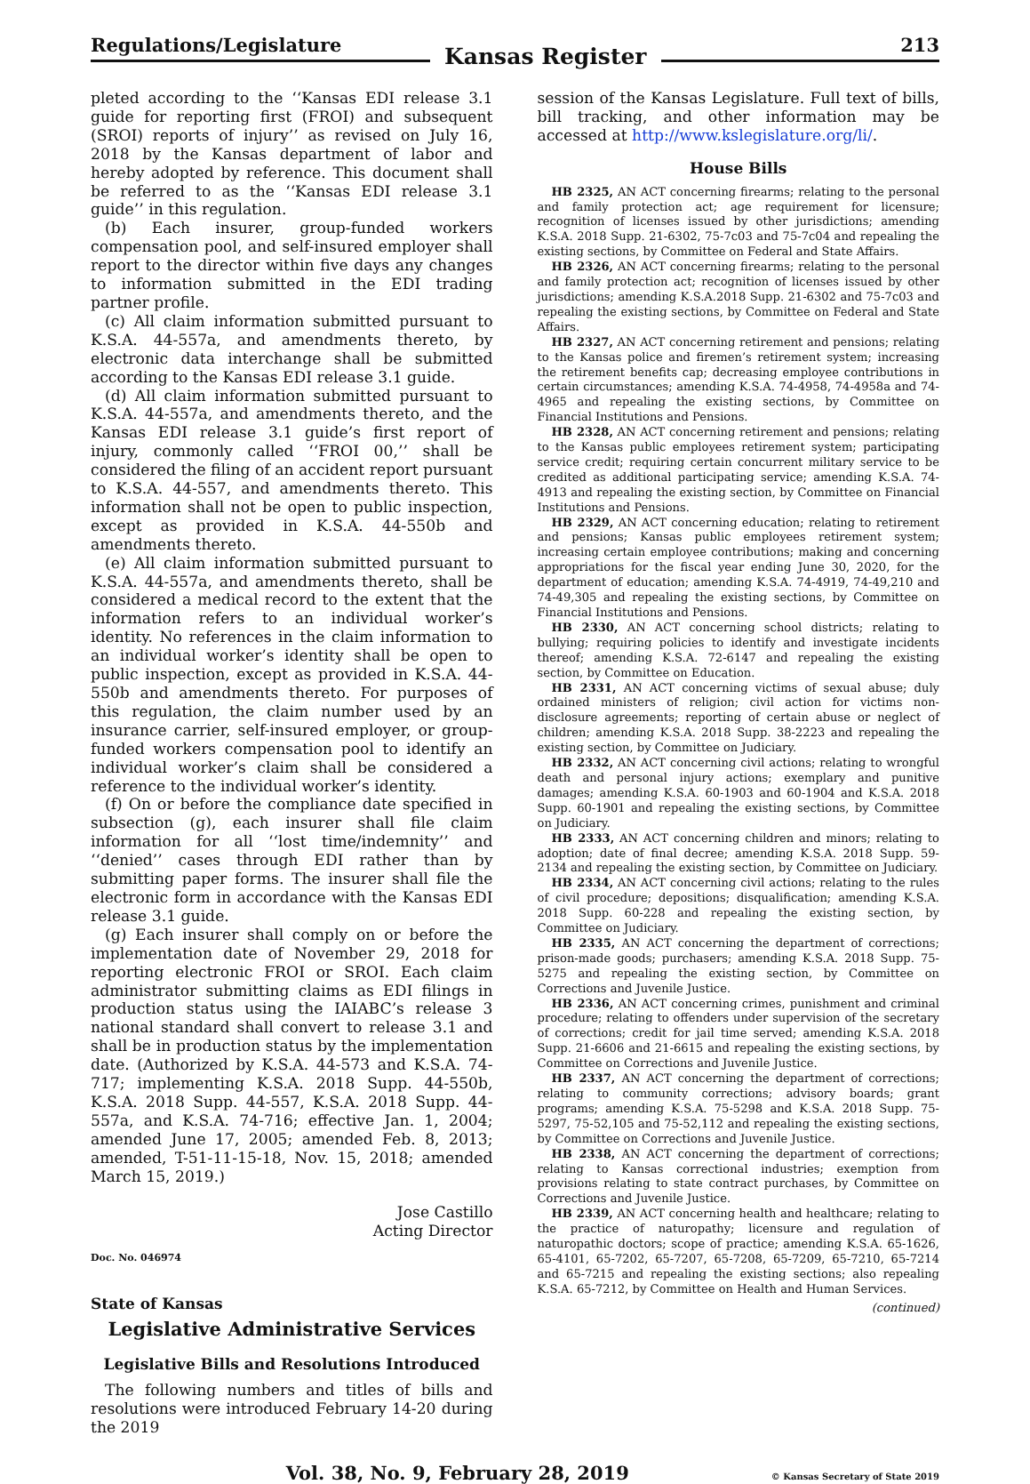Regulations/Legislature
Kansas Register
213
pleted according to the ‘‘Kansas EDI release 3.1 guide for reporting first (FROI) and subsequent (SROI) reports of injury’’ as revised on July 16, 2018 by the Kansas department of labor and hereby adopted by reference. This document shall be referred to as the ‘‘Kansas EDI release 3.1 guide’’ in this regulation.
(b) Each insurer, group-funded workers compensation pool, and self-insured employer shall report to the director within five days any changes to information submitted in the EDI trading partner profile.
(c) All claim information submitted pursuant to K.S.A. 44-557a, and amendments thereto, by electronic data interchange shall be submitted according to the Kansas EDI release 3.1 guide.
(d) All claim information submitted pursuant to K.S.A. 44-557a, and amendments thereto, and the Kansas EDI release 3.1 guide’s first report of injury, commonly called ‘‘FROI 00,’’ shall be considered the filing of an accident report pursuant to K.S.A. 44-557, and amendments thereto. This information shall not be open to public inspection, except as provided in K.S.A. 44-550b and amendments thereto.
(e) All claim information submitted pursuant to K.S.A. 44-557a, and amendments thereto, shall be considered a medical record to the extent that the information refers to an individual worker’s identity. No references in the claim information to an individual worker’s identity shall be open to public inspection, except as provided in K.S.A. 44-550b and amendments thereto. For purposes of this regulation, the claim number used by an insurance carrier, self-insured employer, or group-funded workers compensation pool to identify an individual worker’s claim shall be considered a reference to the individual worker’s identity.
(f) On or before the compliance date specified in subsection (g), each insurer shall file claim information for all ‘‘lost time/indemnity’’ and ‘‘denied’’ cases through EDI rather than by submitting paper forms. The insurer shall file the electronic form in accordance with the Kansas EDI release 3.1 guide.
(g) Each insurer shall comply on or before the implementation date of November 29, 2018 for reporting electronic FROI or SROI. Each claim administrator submitting claims as EDI filings in production status using the IAIABC’s release 3 national standard shall convert to release 3.1 and shall be in production status by the implementation date. (Authorized by K.S.A. 44-573 and K.S.A. 74-717; implementing K.S.A. 2018 Supp. 44-550b, K.S.A. 2018 Supp. 44-557, K.S.A. 2018 Supp. 44-557a, and K.S.A. 74-716; effective Jan. 1, 2004; amended June 17, 2005; amended Feb. 8, 2013; amended, T-51-11-15-18, Nov. 15, 2018; amended March 15, 2019.)
Jose Castillo
Acting Director
Doc. No. 046974
State of Kansas
Legislative Administrative Services
Legislative Bills and Resolutions Introduced
The following numbers and titles of bills and resolutions were introduced February 14-20 during the 2019
session of the Kansas Legislature. Full text of bills, bill tracking, and other information may be accessed at http://www.kslegislature.org/li/.
House Bills
HB 2325, AN ACT concerning firearms; relating to the personal and family protection act; age requirement for licensure; recognition of licenses issued by other jurisdictions; amending K.S.A. 2018 Supp. 21-6302, 75-7c03 and 75-7c04 and repealing the existing sections, by Committee on Federal and State Affairs.
HB 2326, AN ACT concerning firearms; relating to the personal and family protection act; recognition of licenses issued by other jurisdictions; amending K.S.A.2018 Supp. 21-6302 and 75-7c03 and repealing the existing sections, by Committee on Federal and State Affairs.
HB 2327, AN ACT concerning retirement and pensions; relating to the Kansas police and firemen’s retirement system; increasing the retirement benefits cap; decreasing employee contributions in certain circumstances; amending K.S.A. 74-4958, 74-4958a and 74-4965 and repealing the existing sections, by Committee on Financial Institutions and Pensions.
HB 2328, AN ACT concerning retirement and pensions; relating to the Kansas public employees retirement system; participating service credit; requiring certain concurrent military service to be credited as additional participating service; amending K.S.A. 74-4913 and repealing the existing section, by Committee on Financial Institutions and Pensions.
HB 2329, AN ACT concerning education; relating to retirement and pensions; Kansas public employees retirement system; increasing certain employee contributions; making and concerning appropriations for the fiscal year ending June 30, 2020, for the department of education; amending K.S.A. 74-4919, 74-49,210 and 74-49,305 and repealing the existing sections, by Committee on Financial Institutions and Pensions.
HB 2330, AN ACT concerning school districts; relating to bullying; requiring policies to identify and investigate incidents thereof; amending K.S.A. 72-6147 and repealing the existing section, by Committee on Education.
HB 2331, AN ACT concerning victims of sexual abuse; duly ordained ministers of religion; civil action for victims non-disclosure agreements; reporting of certain abuse or neglect of children; amending K.S.A. 2018 Supp. 38-2223 and repealing the existing section, by Committee on Judiciary.
HB 2332, AN ACT concerning civil actions; relating to wrongful death and personal injury actions; exemplary and punitive damages; amending K.S.A. 60-1903 and 60-1904 and K.S.A. 2018 Supp. 60-1901 and repealing the existing sections, by Committee on Judiciary.
HB 2333, AN ACT concerning children and minors; relating to adoption; date of final decree; amending K.S.A. 2018 Supp. 59-2134 and repealing the existing section, by Committee on Judiciary.
HB 2334, AN ACT concerning civil actions; relating to the rules of civil procedure; depositions; disqualification; amending K.S.A. 2018 Supp. 60-228 and repealing the existing section, by Committee on Judiciary.
HB 2335, AN ACT concerning the department of corrections; prison-made goods; purchasers; amending K.S.A. 2018 Supp. 75-5275 and repealing the existing section, by Committee on Corrections and Juvenile Justice.
HB 2336, AN ACT concerning crimes, punishment and criminal procedure; relating to offenders under supervision of the secretary of corrections; credit for jail time served; amending K.S.A. 2018 Supp. 21-6606 and 21-6615 and repealing the existing sections, by Committee on Corrections and Juvenile Justice.
HB 2337, AN ACT concerning the department of corrections; relating to community corrections; advisory boards; grant programs; amending K.S.A. 75-5298 and K.S.A. 2018 Supp. 75-5297, 75-52,105 and 75-52,112 and repealing the existing sections, by Committee on Corrections and Juvenile Justice.
HB 2338, AN ACT concerning the department of corrections; relating to Kansas correctional industries; exemption from provisions relating to state contract purchases, by Committee on Corrections and Juvenile Justice.
HB 2339, AN ACT concerning health and healthcare; relating to the practice of naturopathy; licensure and regulation of naturopathic doctors; scope of practice; amending K.S.A. 65-1626, 65-4101, 65-7202, 65-7207, 65-7208, 65-7209, 65-7210, 65-7214 and 65-7215 and repealing the existing sections; also repealing K.S.A. 65-7212, by Committee on Health and Human Services.
(continued)
Vol. 38, No. 9, February 28, 2019 © Kansas Secretary of State 2019